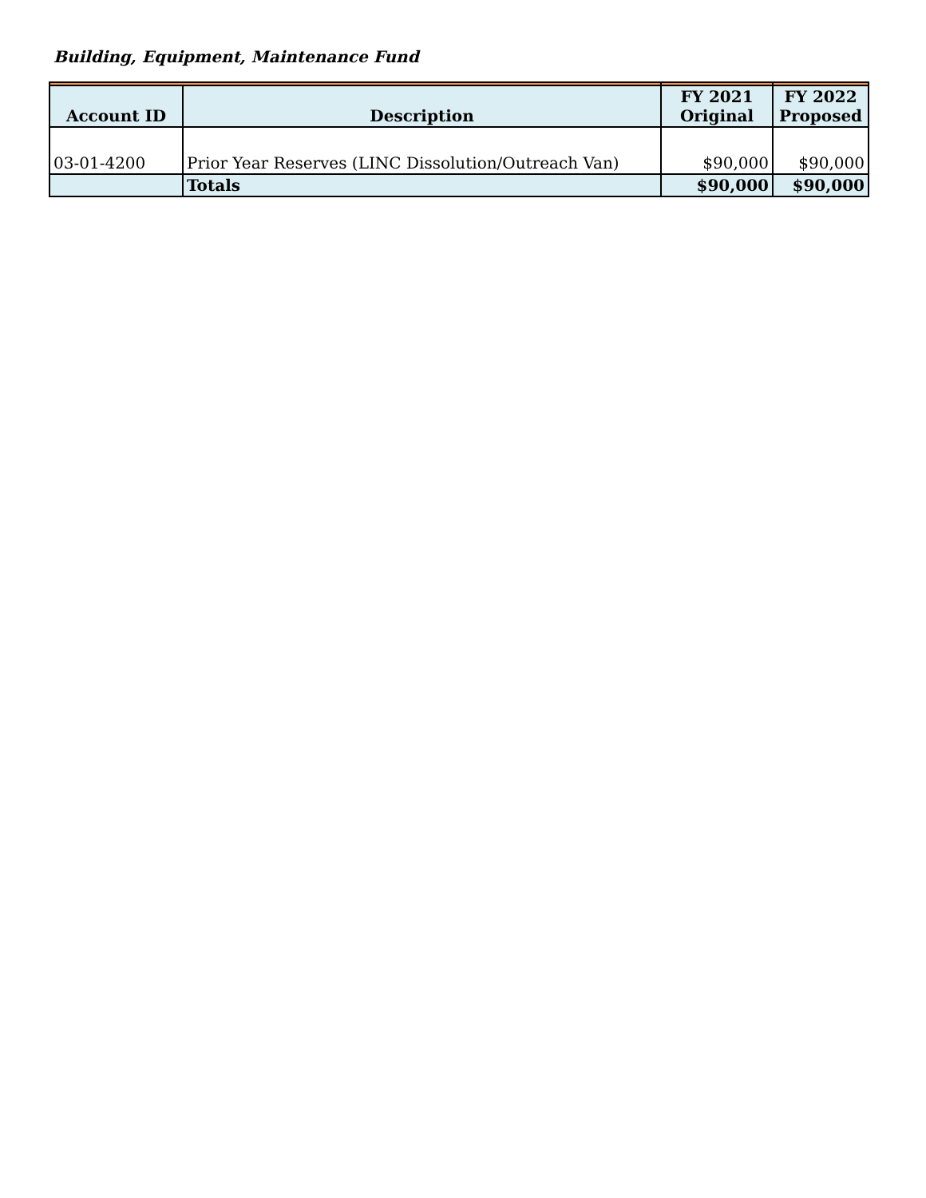| Account ID | Description | FY 2021 Original | FY 2022 Proposed |
| --- | --- | --- | --- |
| 03-01-4200 | Prior Year Reserves (LINC Dissolution/Outreach Van) | $90,000 | $90,000 |
| | Totals | $90,000 | $90,000 |
Building, Equipment, Maintenance Fund